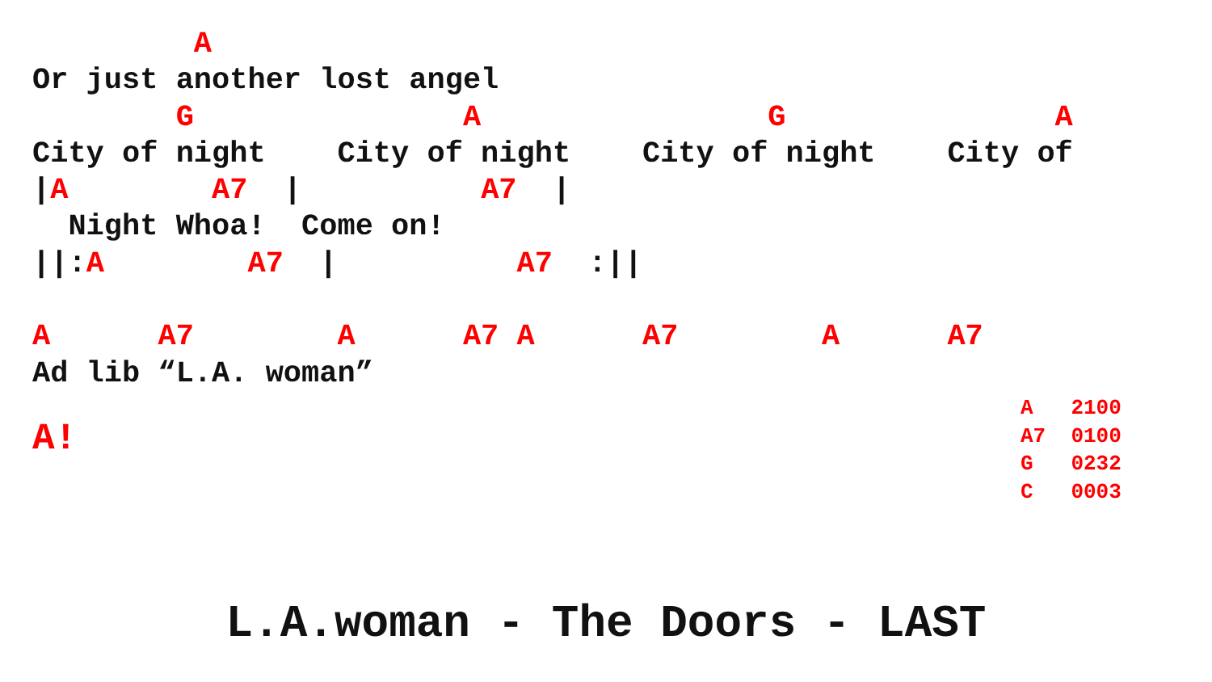A
Or just another lost angel
        G               A                G               A
City of night    City of night    City of night    City of
|A        A7  |          A7  |
  Night Whoa!  Come on!
||:A        A7  |          A7  :||

A      A7        A      A7 A      A7        A      A7
Ad lib “L.A. woman”
A!
A   2100
A7  0100
G   0232
C   0003
L.A.woman - The Doors - LAST